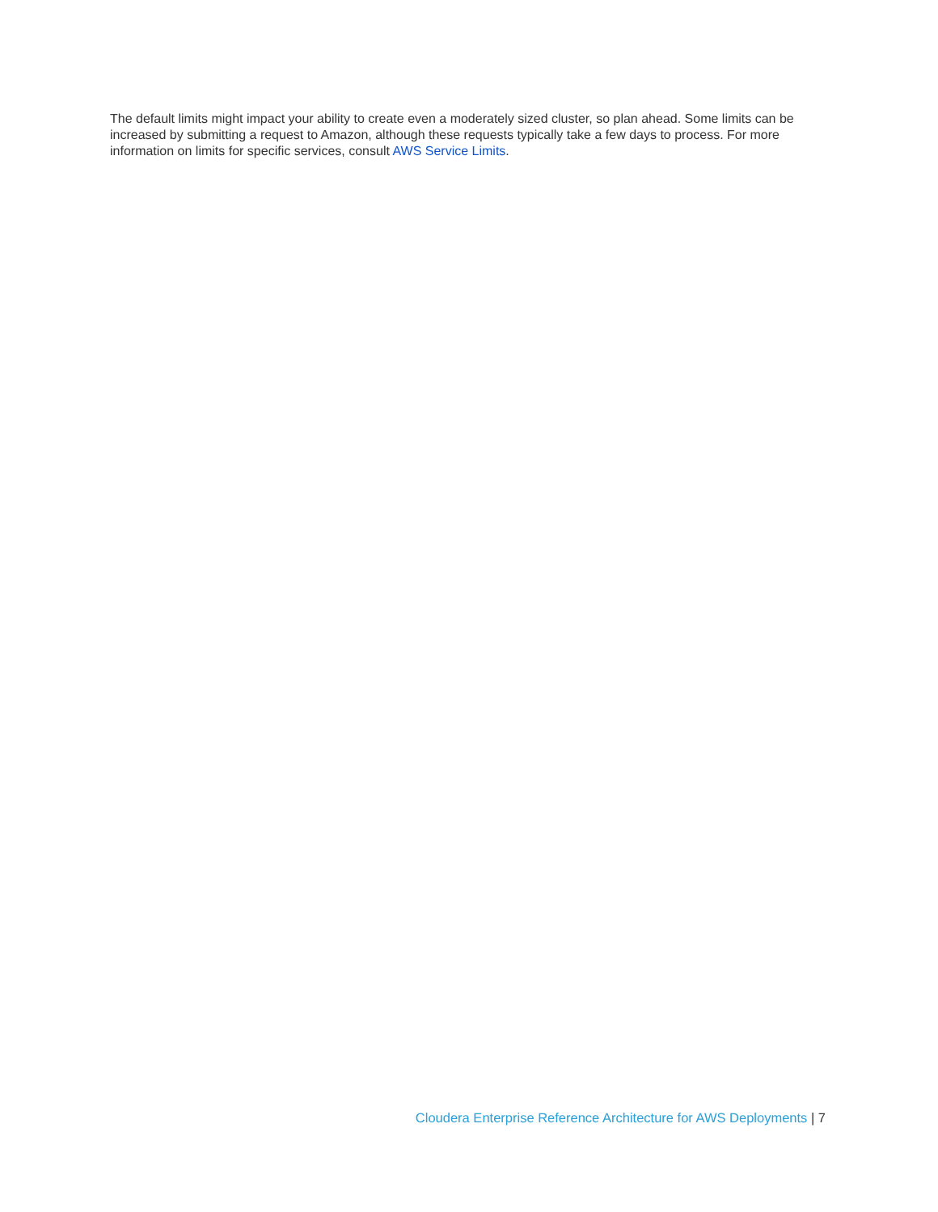The default limits might impact your ability to create even a moderately sized cluster, so plan ahead. Some limits can be increased by submitting a request to Amazon, although these requests typically take a few days to process. For more information on limits for specific services, consult AWS Service Limits.
Cloudera Enterprise Reference Architecture for AWS Deployments | 7